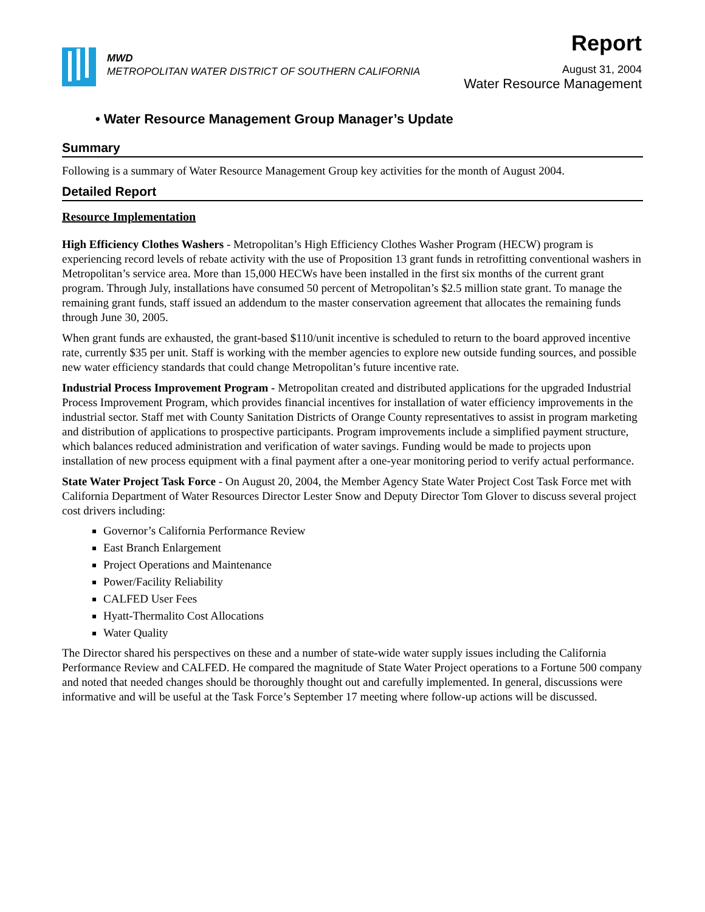MWD
METROPOLITAN WATER DISTRICT OF SOUTHERN CALIFORNIA
Report
August 31, 2004
Water Resource Management
• Water Resource Management Group Manager’s Update
Summary
Following is a summary of Water Resource Management Group key activities for the month of August 2004.
Detailed Report
Resource Implementation
High Efficiency Clothes Washers - Metropolitan’s High Efficiency Clothes Washer Program (HECW) program is experiencing record levels of rebate activity with the use of Proposition 13 grant funds in retrofitting conventional washers in Metropolitan’s service area. More than 15,000 HECWs have been installed in the first six months of the current grant program. Through July, installations have consumed 50 percent of Metropolitan’s $2.5 million state grant. To manage the remaining grant funds, staff issued an addendum to the master conservation agreement that allocates the remaining funds through June 30, 2005.
When grant funds are exhausted, the grant-based $110/unit incentive is scheduled to return to the board approved incentive rate, currently $35 per unit. Staff is working with the member agencies to explore new outside funding sources, and possible new water efficiency standards that could change Metropolitan’s future incentive rate.
Industrial Process Improvement Program - Metropolitan created and distributed applications for the upgraded Industrial Process Improvement Program, which provides financial incentives for installation of water efficiency improvements in the industrial sector. Staff met with County Sanitation Districts of Orange County representatives to assist in program marketing and distribution of applications to prospective participants. Program improvements include a simplified payment structure, which balances reduced administration and verification of water savings. Funding would be made to projects upon installation of new process equipment with a final payment after a one-year monitoring period to verify actual performance.
State Water Project Task Force - On August 20, 2004, the Member Agency State Water Project Cost Task Force met with California Department of Water Resources Director Lester Snow and Deputy Director Tom Glover to discuss several project cost drivers including:
Governor’s California Performance Review
East Branch Enlargement
Project Operations and Maintenance
Power/Facility Reliability
CALFED User Fees
Hyatt-Thermalito Cost Allocations
Water Quality
The Director shared his perspectives on these and a number of state-wide water supply issues including the California Performance Review and CALFED. He compared the magnitude of State Water Project operations to a Fortune 500 company and noted that needed changes should be thoroughly thought out and carefully implemented. In general, discussions were informative and will be useful at the Task Force’s September 17 meeting where follow-up actions will be discussed.